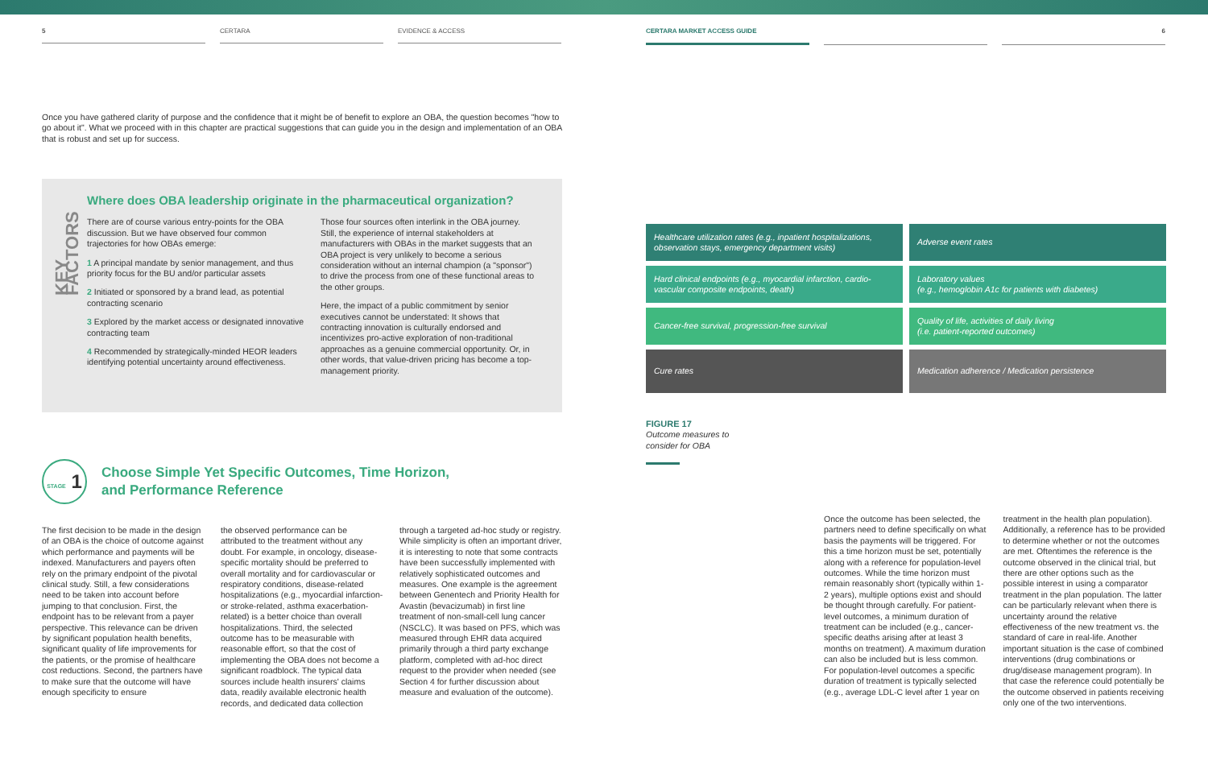5 CERTARA EVIDENCE & ACCESS
CERTARA MARKET ACCESS GUIDE 6
Once you have gathered clarity of purpose and the confidence that it might be of benefit to explore an OBA, the question becomes "how to go about it". What we proceed with in this chapter are practical suggestions that can guide you in the design and implementation of an OBA that is robust and set up for success.
KEY FACTORS
Where does OBA leadership originate in the pharmaceutical organization?
There are of course various entry-points for the OBA discussion. But we have observed four common trajectories for how OBAs emerge:
1 A principal mandate by senior management, and thus priority focus for the BU and/or particular assets
2 Initiated or sponsored by a brand lead, as potential contracting scenario
3 Explored by the market access or designated innovative contracting team
4 Recommended by strategically-minded HEOR leaders identifying potential uncertainty around effectiveness.
Those four sources often interlink in the OBA journey. Still, the experience of internal stakeholders at manufacturers with OBAs in the market suggests that an OBA project is very unlikely to become a serious consideration without an internal champion (a "sponsor") to drive the process from one of these functional areas to the other groups.
Here, the impact of a public commitment by senior executives cannot be understated: It shows that contracting innovation is culturally endorsed and incentivizes pro-active exploration of non-traditional approaches as a genuine commercial opportunity. Or, in other words, that value-driven pricing has become a top-management priority.
STAGE 1
Choose Simple Yet Specific Outcomes, Time Horizon,
and Performance Reference
The first decision to be made in the design of an OBA is the choice of outcome against which performance and payments will be indexed. Manufacturers and payers often rely on the primary endpoint of the pivotal clinical study. Still, a few considerations need to be taken into account before jumping to that conclusion. First, the endpoint has to be relevant from a payer perspective. This relevance can be driven by significant population health benefits, significant quality of life improvements for the patients, or the promise of healthcare cost reductions. Second, the partners have to make sure that the outcome will have enough specificity to ensure
the observed performance can be attributed to the treatment without any doubt. For example, in oncology, disease-specific mortality should be preferred to overall mortality and for cardiovascular or respiratory conditions, disease-related hospitalizations (e.g., myocardial infarction- or stroke-related, asthma exacerbation-related) is a better choice than overall hospitalizations. Third, the selected outcome has to be measurable with reasonable effort, so that the cost of implementing the OBA does not become a significant roadblock. The typical data sources include health insurers' claims data, readily available electronic health records, and dedicated data collection
through a targeted ad-hoc study or registry. While simplicity is often an important driver, it is interesting to note that some contracts have been successfully implemented with relatively sophisticated outcomes and measures. One example is the agreement between Genentech and Priority Health for Avastin (bevacizumab) in first line treatment of non-small-cell lung cancer (NSCLC). It was based on PFS, which was measured through EHR data acquired primarily through a third party exchange platform, completed with ad-hoc direct request to the provider when needed (see Section 4 for further discussion about measure and evaluation of the outcome).
| Healthcare utilization rates (e.g., inpatient hospitalizations, observation stays, emergency department visits) | Adverse event rates |
| Hard clinical endpoints (e.g., myocardial infarction, cardio-vascular composite endpoints, death) | Laboratory values (e.g., hemoglobin A1c for patients with diabetes) |
| Cancer-free survival, progression-free survival | Quality of life, activities of daily living (i.e. patient-reported outcomes) |
| Cure rates | Medication adherence / Medication persistence |
FIGURE 17
Outcome measures to consider for OBA
Once the outcome has been selected, the partners need to define specifically on what basis the payments will be triggered. For this a time horizon must be set, potentially along with a reference for population-level outcomes. While the time horizon must remain reasonably short (typically within 1-2 years), multiple options exist and should be thought through carefully. For patient-level outcomes, a minimum duration of treatment can be included (e.g., cancer-specific deaths arising after at least 3 months on treatment). A maximum duration can also be included but is less common. For population-level outcomes a specific duration of treatment is typically selected (e.g., average LDL-C level after 1 year on
treatment in the health plan population). Additionally, a reference has to be provided to determine whether or not the outcomes are met. Oftentimes the reference is the outcome observed in the clinical trial, but there are other options such as the possible interest in using a comparator treatment in the plan population. The latter can be particularly relevant when there is uncertainty around the relative effectiveness of the new treatment vs. the standard of care in real-life. Another important situation is the case of combined interventions (drug combinations or drug/disease management program). In that case the reference could potentially be the outcome observed in patients receiving only one of the two interventions.